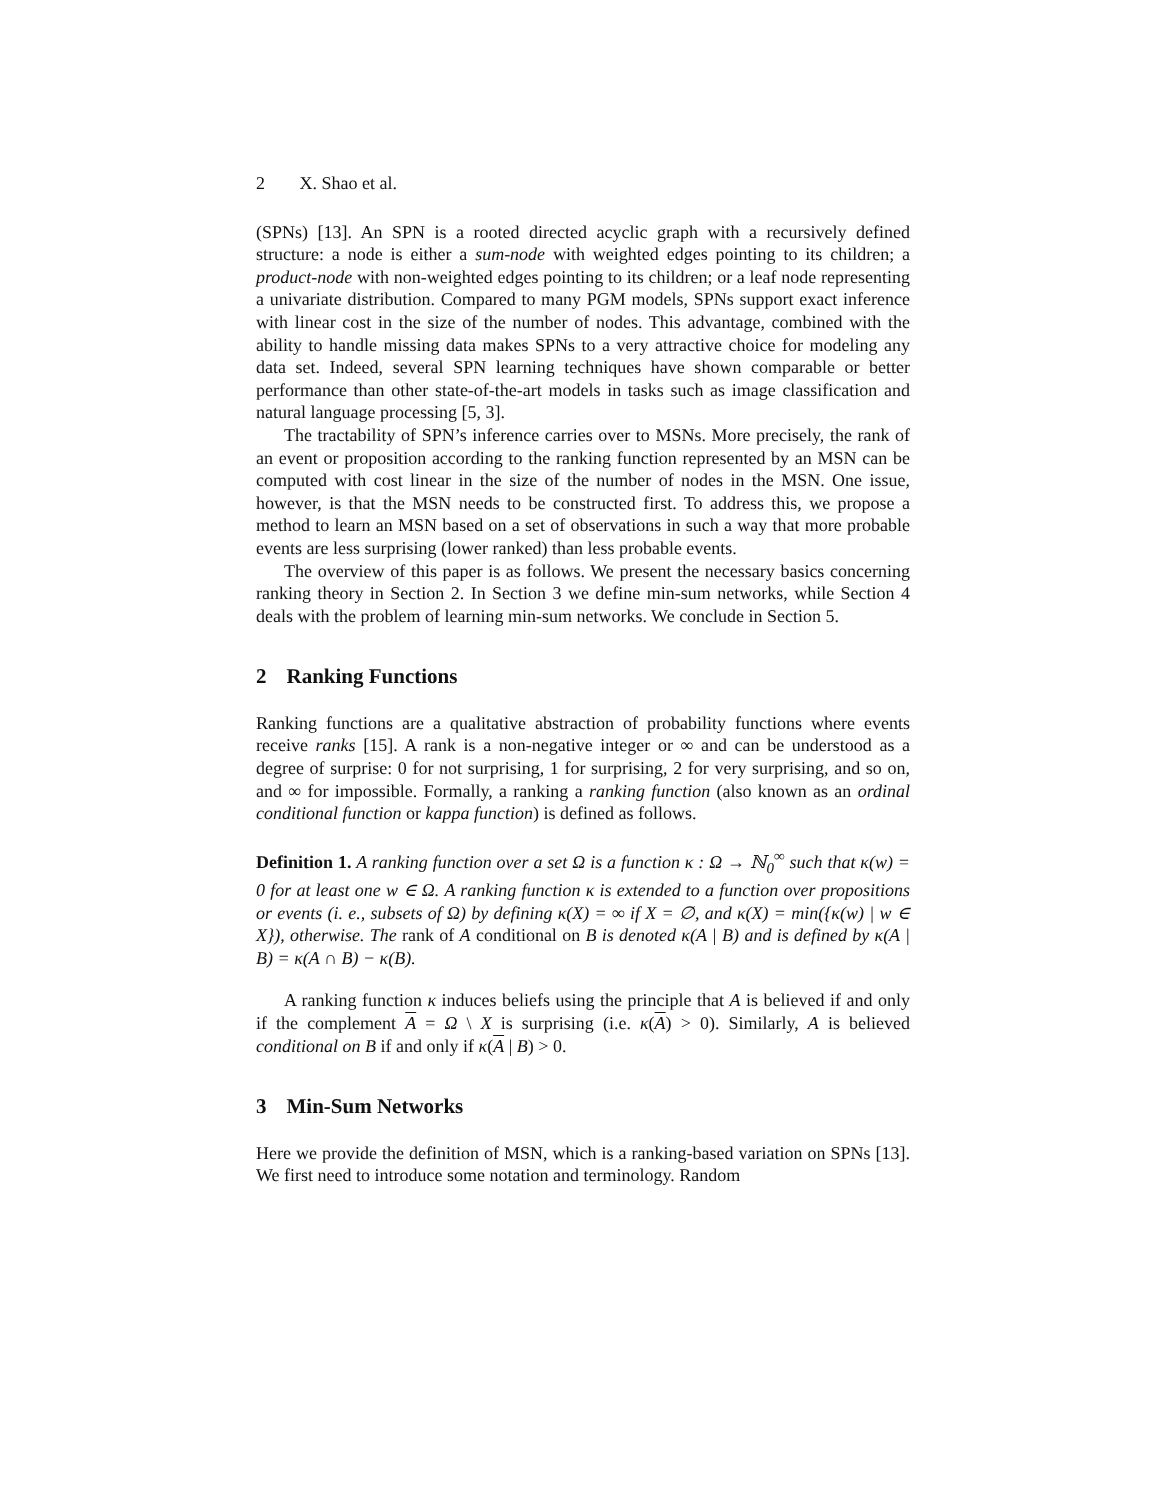2 X. Shao et al.
(SPNs) [13]. An SPN is a rooted directed acyclic graph with a recursively defined structure: a node is either a sum-node with weighted edges pointing to its children; a product-node with non-weighted edges pointing to its children; or a leaf node representing a univariate distribution. Compared to many PGM models, SPNs support exact inference with linear cost in the size of the number of nodes. This advantage, combined with the ability to handle missing data makes SPNs to a very attractive choice for modeling any data set. Indeed, several SPN learning techniques have shown comparable or better performance than other state-of-the-art models in tasks such as image classification and natural language processing [5, 3].
The tractability of SPN’s inference carries over to MSNs. More precisely, the rank of an event or proposition according to the ranking function represented by an MSN can be computed with cost linear in the size of the number of nodes in the MSN. One issue, however, is that the MSN needs to be constructed first. To address this, we propose a method to learn an MSN based on a set of observations in such a way that more probable events are less surprising (lower ranked) than less probable events.
The overview of this paper is as follows. We present the necessary basics concerning ranking theory in Section 2. In Section 3 we define min-sum networks, while Section 4 deals with the problem of learning min-sum networks. We conclude in Section 5.
2 Ranking Functions
Ranking functions are a qualitative abstraction of probability functions where events receive ranks [15]. A rank is a non-negative integer or ∞ and can be understood as a degree of surprise: 0 for not surprising, 1 for surprising, 2 for very surprising, and so on, and ∞ for impossible. Formally, a ranking a ranking function (also known as an ordinal conditional function or kappa function) is defined as follows.
Definition 1. A ranking function over a set Ω is a function κ : Ω → ℕ<sub>0</sub><sup>∞</sup> such that κ(w) = 0 for at least one w ∈ Ω. A ranking function κ is extended to a function over propositions or events (i. e., subsets of Ω) by defining κ(X) = ∞ if X = ∅, and κ(X) = min({κ(w) | w ∈ X}), otherwise. The rank of A conditional on B is denoted κ(A | B) and is defined by κ(A | B) = κ(A ∩ B) − κ(B).
A ranking function κ induces beliefs using the principle that A is believed if and only if the complement A = Ω \ X is surprising (i.e. κ(A) > 0). Similarly, A is believed conditional on B if and only if κ(A | B) > 0.
3 Min-Sum Networks
Here we provide the definition of MSN, which is a ranking-based variation on SPNs [13]. We first need to introduce some notation and terminology. Random